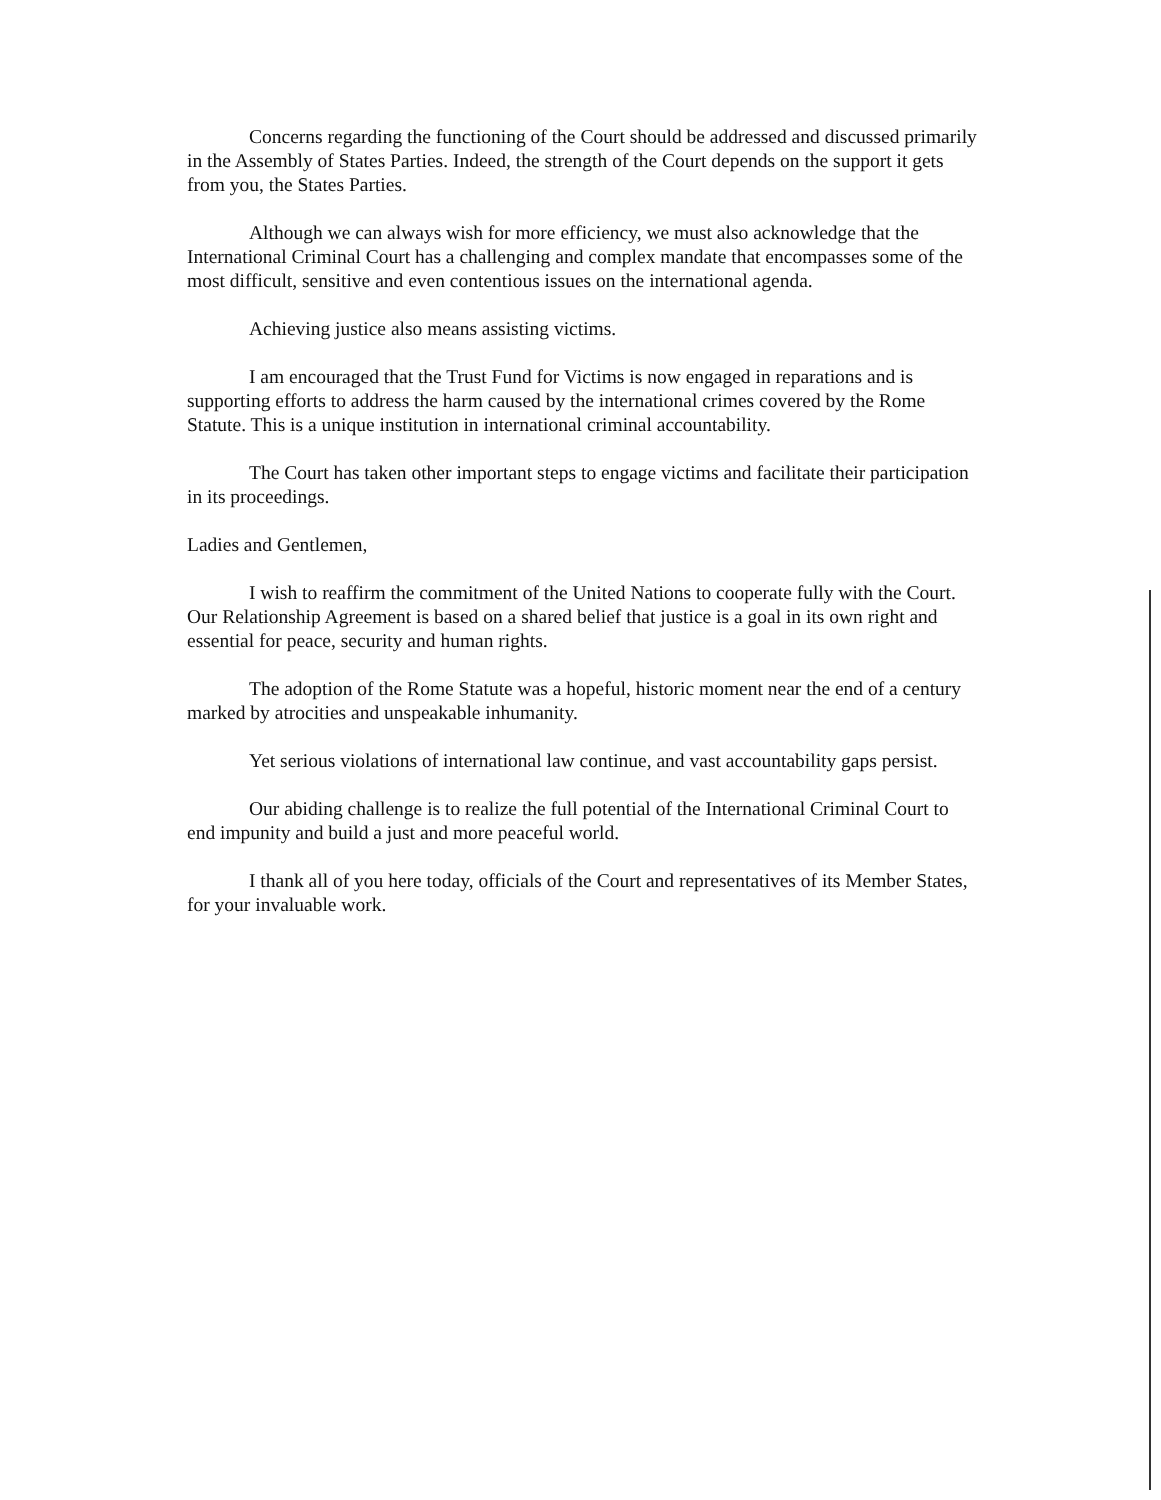Concerns regarding the functioning of the Court should be addressed and discussed primarily in the Assembly of States Parties. Indeed, the strength of the Court depends on the support it gets from you, the States Parties.
Although we can always wish for more efficiency, we must also acknowledge that the International Criminal Court has a challenging and complex mandate that encompasses some of the most difficult, sensitive and even contentious issues on the international agenda.
Achieving justice also means assisting victims.
I am encouraged that the Trust Fund for Victims is now engaged in reparations and is supporting efforts to address the harm caused by the international crimes covered by the Rome Statute. This is a unique institution in international criminal accountability.
The Court has taken other important steps to engage victims and facilitate their participation in its proceedings.
Ladies and Gentlemen,
I wish to reaffirm the commitment of the United Nations to cooperate fully with the Court. Our Relationship Agreement is based on a shared belief that justice is a goal in its own right and essential for peace, security and human rights.
The adoption of the Rome Statute was a hopeful, historic moment near the end of a century marked by atrocities and unspeakable inhumanity.
Yet serious violations of international law continue, and vast accountability gaps persist.
Our abiding challenge is to realize the full potential of the International Criminal Court to end impunity and build a just and more peaceful world.
I thank all of you here today, officials of the Court and representatives of its Member States, for your invaluable work.